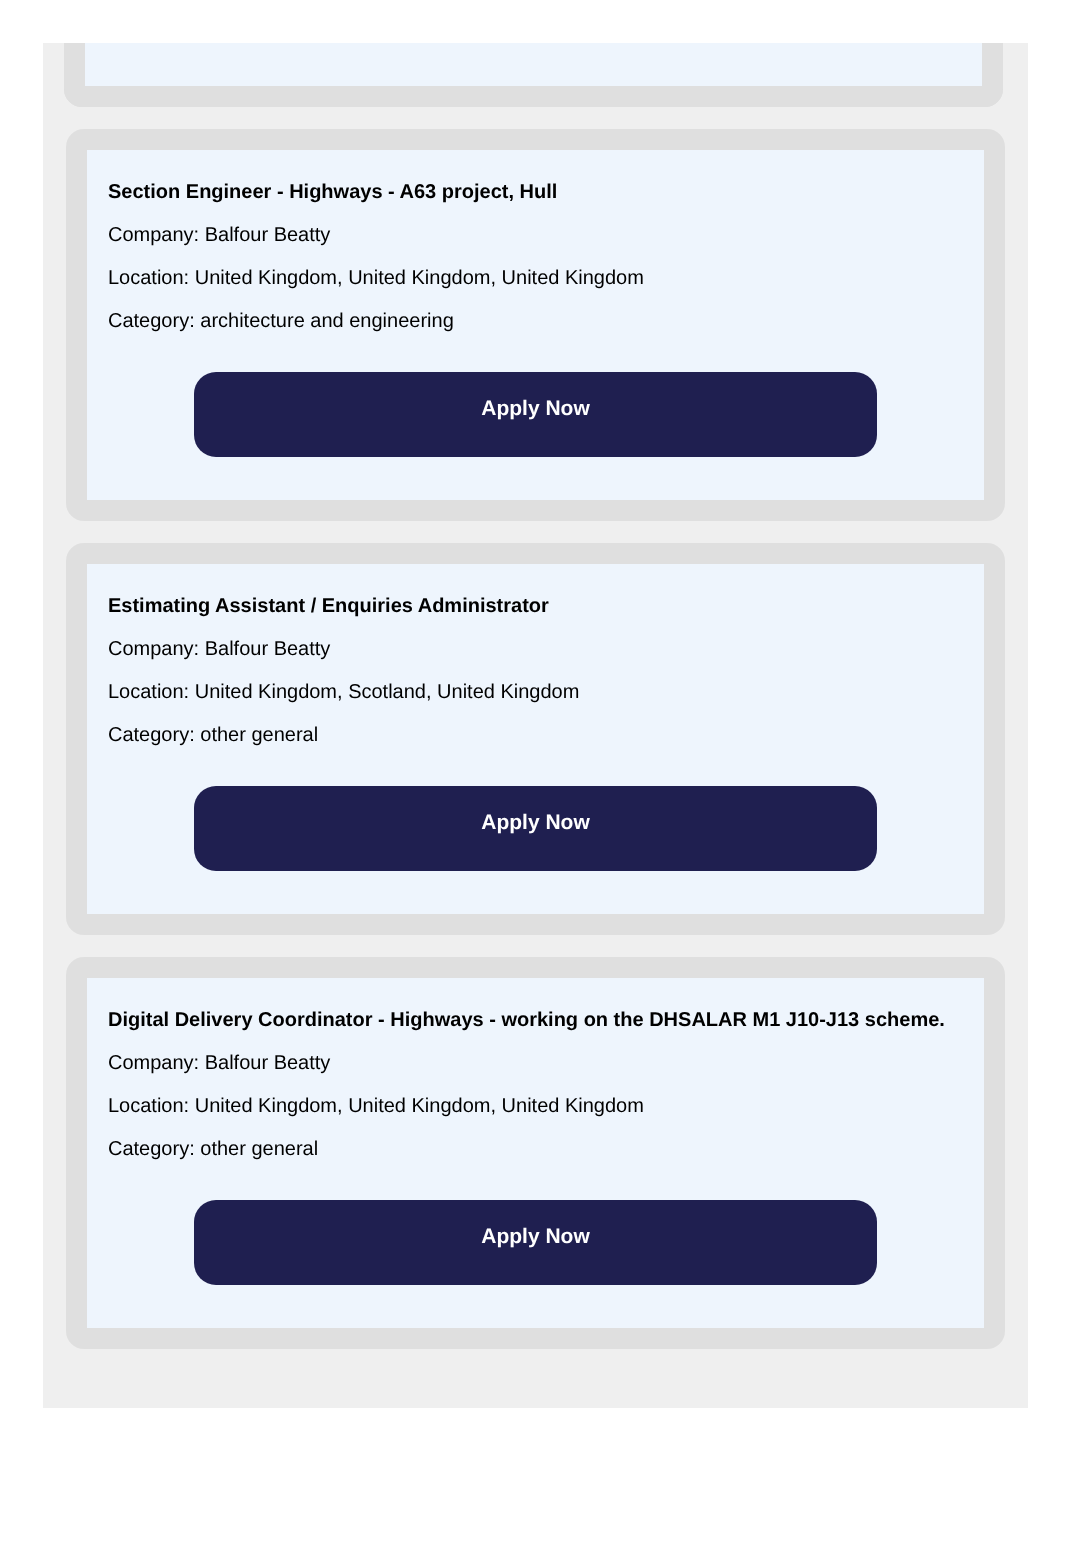Section Engineer - Highways - A63 project, Hull
Company: Balfour Beatty
Location: United Kingdom, United Kingdom, United Kingdom
Category: architecture and engineering
Apply Now
Estimating Assistant / Enquiries Administrator
Company: Balfour Beatty
Location: United Kingdom, Scotland, United Kingdom
Category: other general
Apply Now
Digital Delivery Coordinator - Highways - working on the DHSALAR M1 J10-J13 scheme.
Company: Balfour Beatty
Location: United Kingdom, United Kingdom, United Kingdom
Category: other general
Apply Now